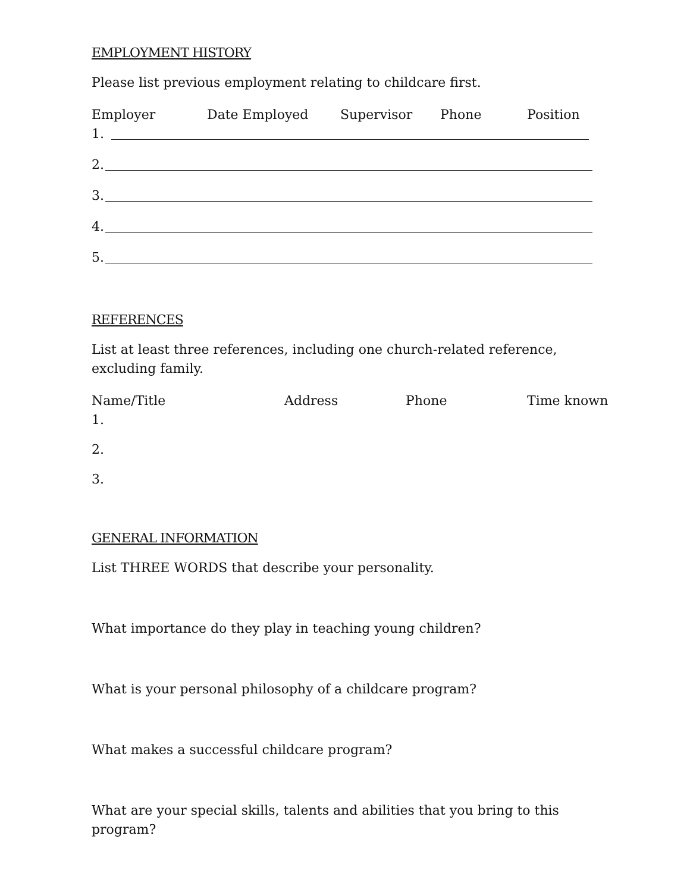EMPLOYMENT HISTORY
Please list previous employment relating to childcare first.
Employer Date Employed Supervisor Phone Position
1.
2.
3.
4.
5.
REFERENCES
List at least three references, including one church-related reference, excluding family.
Name/Title Address Phone Time known
1.
2.
3.
GENERAL INFORMATION
List THREE WORDS that describe your personality.
What importance do they play in teaching young children?
What is your personal philosophy of a childcare program?
What makes a successful childcare program?
What are your special skills, talents and abilities that you bring to this program?